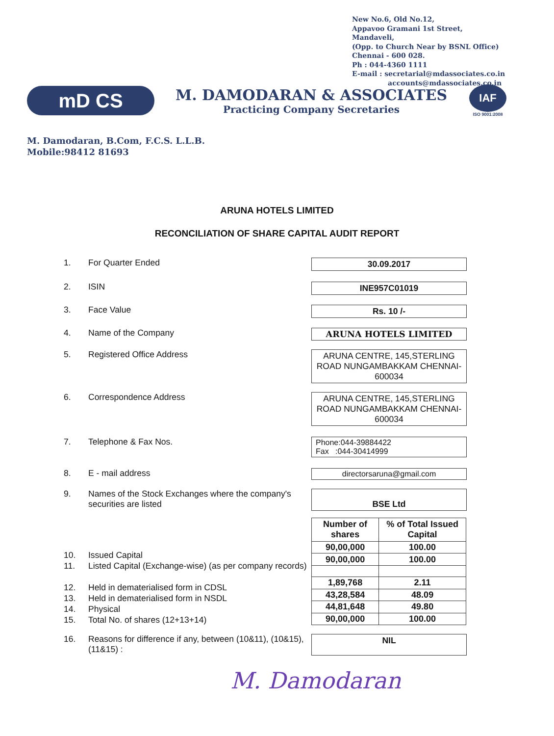New No.6, Old No.12,
Appavoo Gramani 1st Street,
Mandaveli,
(Opp. to Church Near by BSNL Office)
Chennai - 600 028.
Ph : 044-4360 1111
E-mail : secretarial@mdassociates.co.in
accounts@mdassociates.co.in
mD CS
M. DAMODARAN & ASSOCIATES
Practicing Company Secretaries
IAF
ISO 9001:2008
M. Damodaran, B.Com, F.C.S. L.L.B.
Mobile:98412 81693
ARUNA HOTELS LIMITED
RECONCILIATION OF SHARE CAPITAL AUDIT REPORT
1. For Quarter Ended 30.09.2017
2. ISIN INE957C01019
3. Face Value Rs. 10 /-
4. Name of the Company ARUNA HOTELS LIMITED
5. Registered Office Address ARUNA CENTRE, 145,STERLING ROAD NUNGAMBAKKAM CHENNAI- 600034
6. Correspondence Address ARUNA CENTRE, 145,STERLING ROAD NUNGAMBAKKAM CHENNAI- 600034
7. Telephone & Fax Nos. Phone:044-39884422
Fax :044-30414999
8. E - mail address directorsaruna@gmail.com
9. Names of the Stock Exchanges where the company's securities are listed
BSE Ltd
10. Issued Capital
11. Listed Capital (Exchange-wise) (as per company records)
12. Held in dematerialised form in CDSL
13. Held in dematerialised form in NSDL
14. Physical
15. Total No. of shares (12+13+14)
| Number of shares | % of Total Issued Capital |
| --- | --- |
| 90,00,000 | 100.00 |
| 90,00,000 | 100.00 |
| 1,89,768 | 2.11 |
| 43,28,584 | 48.09 |
| 44,81,648 | 49.80 |
| 90,00,000 | 100.00 |
16. Reasons for difference if any, between (10&11), (10&15), (11&15) :
NIL
M. Damodaran